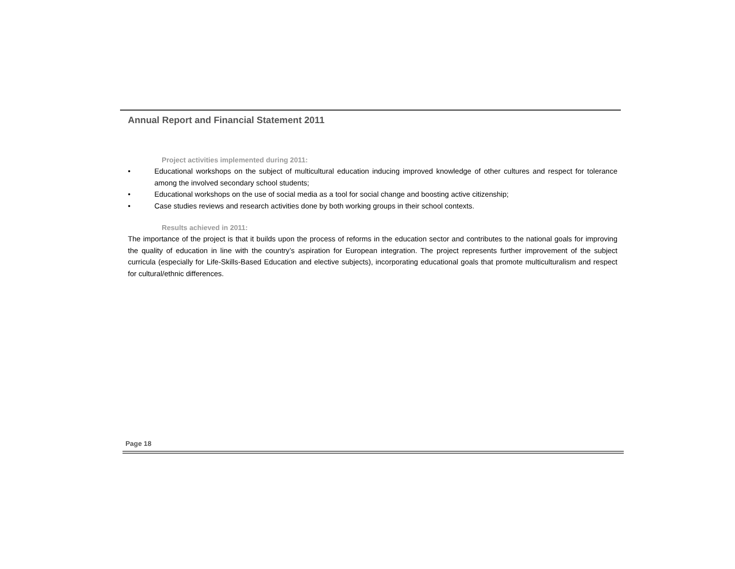Annual Report and Financial Statement 2011
Project activities implemented during 2011:
• Educational workshops on the subject of multicultural education inducing improved knowledge of other cultures and respect for tolerance among the involved secondary school students;
• Educational workshops on the use of social media as a tool for social change and boosting active citizenship;
• Case studies reviews and research activities done by both working groups in their school contexts.
Results achieved in 2011:
The importance of the project is that it builds upon the process of reforms in the education sector and contributes to the national goals for improving the quality of education in line with the country’s aspiration for European integration. The project represents further improvement of the subject curricula (especially for Life-Skills-Based Education and elective subjects), incorporating educational goals that promote multiculturalism and respect for cultural/ethnic differences.
Page 18